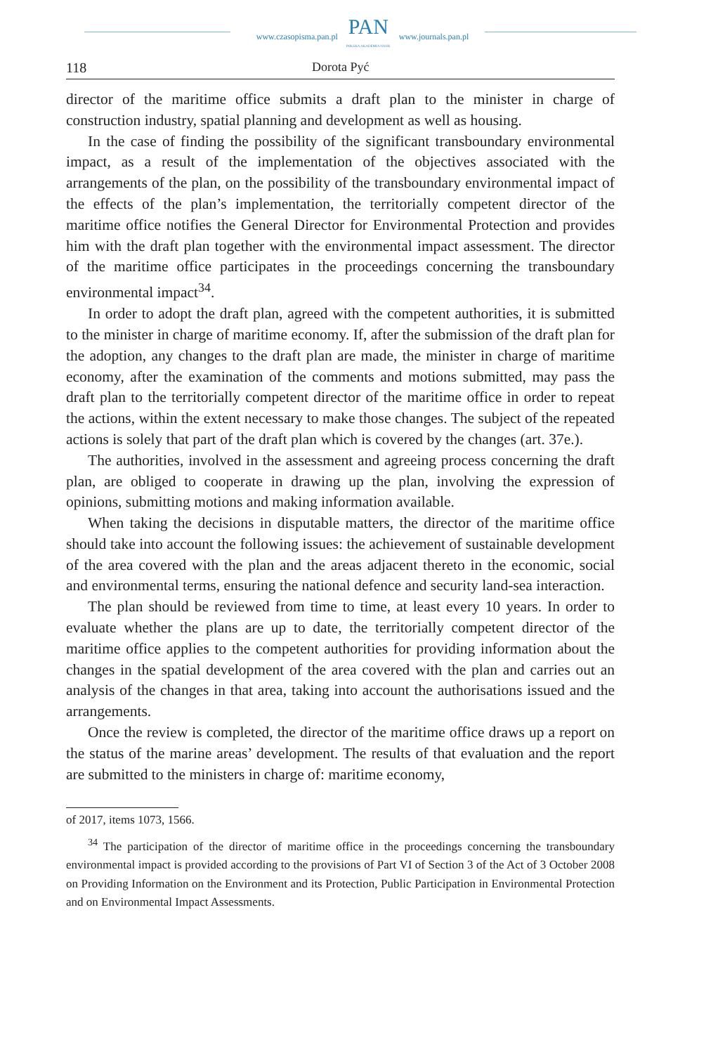www.czasopisma.pan.pl PAN
POLSKA AKADEMIA NAUK www.journals.pan.pl
118 Dorota Pyć
director of the maritime office submits a draft plan to the minister in charge of construction industry, spatial planning and development as well as housing.
In the case of finding the possibility of the significant transboundary environmental impact, as a result of the implementation of the objectives associated with the arrangements of the plan, on the possibility of the transboundary environmental impact of the effects of the plan’s implementation, the territorially competent director of the maritime office notifies the General Director for Environmental Protection and provides him with the draft plan together with the environmental impact assessment. The director of the maritime office participates in the proceedings concerning the transboundary environmental impact<sup>34</sup>.
In order to adopt the draft plan, agreed with the competent authorities, it is submitted to the minister in charge of maritime economy. If, after the submission of the draft plan for the adoption, any changes to the draft plan are made, the minister in charge of maritime economy, after the examination of the comments and motions submitted, may pass the draft plan to the territorially competent director of the maritime office in order to repeat the actions, within the extent necessary to make those changes. The subject of the repeated actions is solely that part of the draft plan which is covered by the changes (art. 37e.).
The authorities, involved in the assessment and agreeing process concerning the draft plan, are obliged to cooperate in drawing up the plan, involving the expression of opinions, submitting motions and making information available.
When taking the decisions in disputable matters, the director of the maritime office should take into account the following issues: the achievement of sustainable development of the area covered with the plan and the areas adjacent thereto in the economic, social and environmental terms, ensuring the national defence and security land-sea interaction.
The plan should be reviewed from time to time, at least every 10 years. In order to evaluate whether the plans are up to date, the territorially competent director of the maritime office applies to the competent authorities for providing information about the changes in the spatial development of the area covered with the plan and carries out an analysis of the changes in that area, taking into account the authorisations issued and the arrangements.
Once the review is completed, the director of the maritime office draws up a report on the status of the marine areas’ development. The results of that evaluation and the report are submitted to the ministers in charge of: maritime economy,
of 2017, items 1073, 1566.
<sup>34</sup> The participation of the director of maritime office in the proceedings concerning the transboundary environmental impact is provided according to the provisions of Part VI of Section 3 of the Act of 3 October 2008 on Providing Information on the Environment and its Protection, Public Participation in Environmental Protection and on Environmental Impact Assessments.